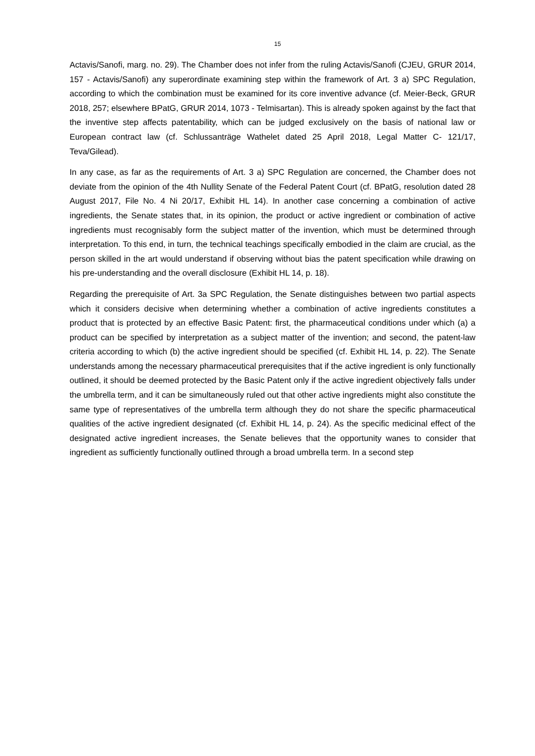15
Actavis/Sanofi, marg. no. 29). The Chamber does not infer from the ruling Actavis/Sanofi (CJEU, GRUR 2014, 157 - Actavis/Sanofi) any superordinate examining step within the framework of Art. 3 a) SPC Regulation, according to which the combination must be examined for its core inventive advance (cf. Meier-Beck, GRUR 2018, 257; elsewhere BPatG, GRUR 2014, 1073 - Telmisartan). This is already spoken against by the fact that the inventive step affects patentability, which can be judged exclusively on the basis of national law or European contract law (cf. Schlussanträge Wathelet dated 25 April 2018, Legal Matter C- 121/17, Teva/Gilead).
In any case, as far as the requirements of Art. 3 a) SPC Regulation are concerned, the Chamber does not deviate from the opinion of the 4th Nullity Senate of the Federal Patent Court (cf. BPatG, resolution dated 28 August 2017, File No. 4 Ni 20/17, Exhibit HL 14). In another case concerning a combination of active ingredients, the Senate states that, in its opinion, the product or active ingredient or combination of active ingredients must recognisably form the subject matter of the invention, which must be determined through interpretation. To this end, in turn, the technical teachings specifically embodied in the claim are crucial, as the person skilled in the art would understand if observing without bias the patent specification while drawing on his pre-understanding and the overall disclosure (Exhibit HL 14, p. 18).
Regarding the prerequisite of Art. 3a SPC Regulation, the Senate distinguishes between two partial aspects which it considers decisive when determining whether a combination of active ingredients constitutes a product that is protected by an effective Basic Patent: first, the pharmaceutical conditions under which (a) a product can be specified by interpretation as a subject matter of the invention; and second, the patent-law criteria according to which (b) the active ingredient should be specified (cf. Exhibit HL 14, p. 22). The Senate understands among the necessary pharmaceutical prerequisites that if the active ingredient is only functionally outlined, it should be deemed protected by the Basic Patent only if the active ingredient objectively falls under the umbrella term, and it can be simultaneously ruled out that other active ingredients might also constitute the same type of representatives of the umbrella term although they do not share the specific pharmaceutical qualities of the active ingredient designated (cf. Exhibit HL 14, p. 24). As the specific medicinal effect of the designated active ingredient increases, the Senate believes that the opportunity wanes to consider that ingredient as sufficiently functionally outlined through a broad umbrella term. In a second step